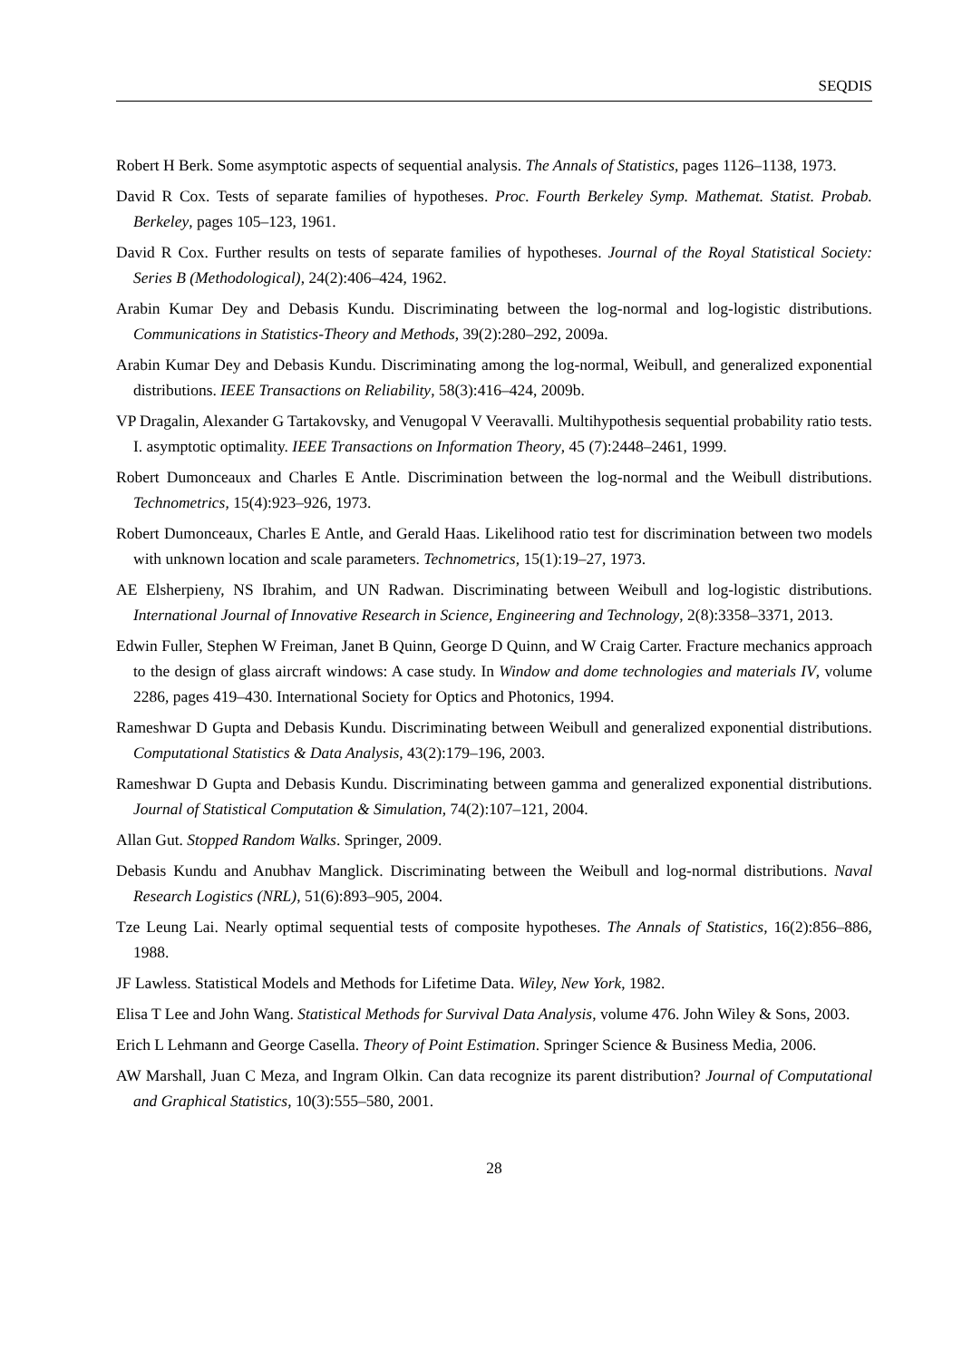SEQDIS
Robert H Berk. Some asymptotic aspects of sequential analysis. The Annals of Statistics, pages 1126–1138, 1973.
David R Cox. Tests of separate families of hypotheses. Proc. Fourth Berkeley Symp. Mathemat. Statist. Probab. Berkeley, pages 105–123, 1961.
David R Cox. Further results on tests of separate families of hypotheses. Journal of the Royal Statistical Society: Series B (Methodological), 24(2):406–424, 1962.
Arabin Kumar Dey and Debasis Kundu. Discriminating between the log-normal and log-logistic distributions. Communications in Statistics-Theory and Methods, 39(2):280–292, 2009a.
Arabin Kumar Dey and Debasis Kundu. Discriminating among the log-normal, Weibull, and generalized exponential distributions. IEEE Transactions on Reliability, 58(3):416–424, 2009b.
VP Dragalin, Alexander G Tartakovsky, and Venugopal V Veeravalli. Multihypothesis sequential probability ratio tests. I. asymptotic optimality. IEEE Transactions on Information Theory, 45 (7):2448–2461, 1999.
Robert Dumonceaux and Charles E Antle. Discrimination between the log-normal and the Weibull distributions. Technometrics, 15(4):923–926, 1973.
Robert Dumonceaux, Charles E Antle, and Gerald Haas. Likelihood ratio test for discrimination between two models with unknown location and scale parameters. Technometrics, 15(1):19–27, 1973.
AE Elsherpieny, NS Ibrahim, and UN Radwan. Discriminating between Weibull and log-logistic distributions. International Journal of Innovative Research in Science, Engineering and Technology, 2(8):3358–3371, 2013.
Edwin Fuller, Stephen W Freiman, Janet B Quinn, George D Quinn, and W Craig Carter. Fracture mechanics approach to the design of glass aircraft windows: A case study. In Window and dome technologies and materials IV, volume 2286, pages 419–430. International Society for Optics and Photonics, 1994.
Rameshwar D Gupta and Debasis Kundu. Discriminating between Weibull and generalized exponential distributions. Computational Statistics & Data Analysis, 43(2):179–196, 2003.
Rameshwar D Gupta and Debasis Kundu. Discriminating between gamma and generalized exponential distributions. Journal of Statistical Computation & Simulation, 74(2):107–121, 2004.
Allan Gut. Stopped Random Walks. Springer, 2009.
Debasis Kundu and Anubhav Manglick. Discriminating between the Weibull and log-normal distributions. Naval Research Logistics (NRL), 51(6):893–905, 2004.
Tze Leung Lai. Nearly optimal sequential tests of composite hypotheses. The Annals of Statistics, 16(2):856–886, 1988.
JF Lawless. Statistical Models and Methods for Lifetime Data. Wiley, New York, 1982.
Elisa T Lee and John Wang. Statistical Methods for Survival Data Analysis, volume 476. John Wiley & Sons, 2003.
Erich L Lehmann and George Casella. Theory of Point Estimation. Springer Science & Business Media, 2006.
AW Marshall, Juan C Meza, and Ingram Olkin. Can data recognize its parent distribution? Journal of Computational and Graphical Statistics, 10(3):555–580, 2001.
28